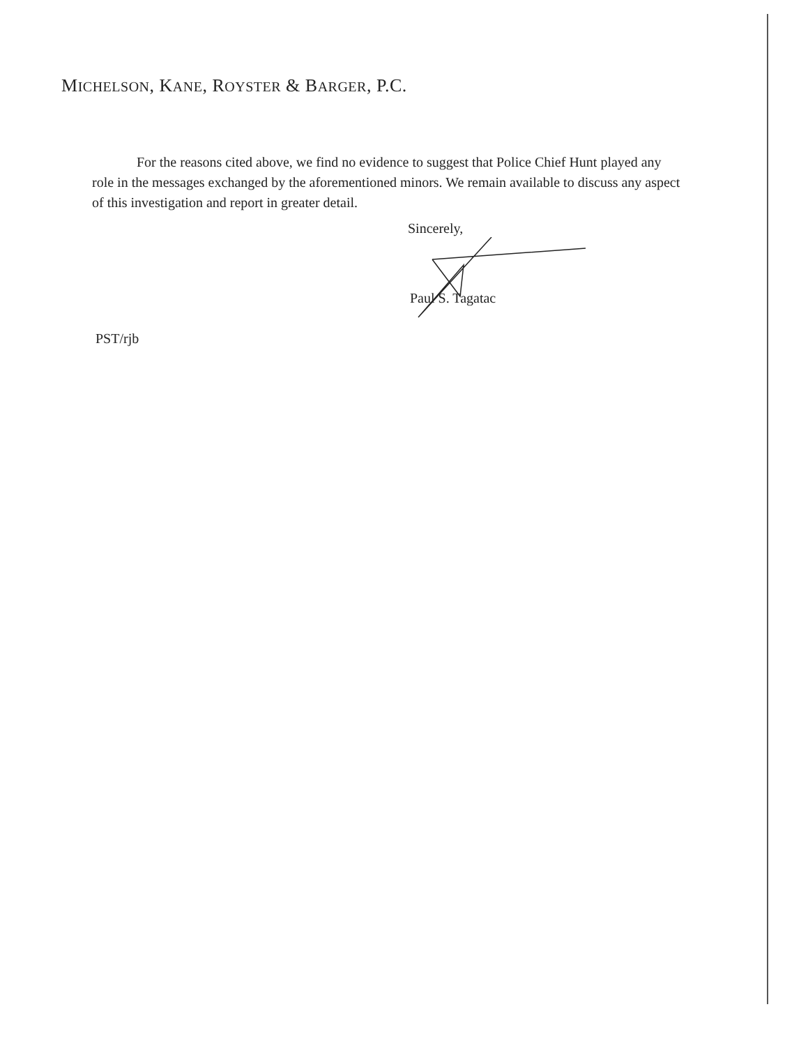MICHELSON, KANE, ROYSTER & BARGER, P.C.
For the reasons cited above, we find no evidence to suggest that Police Chief Hunt played any role in the messages exchanged by the aforementioned minors. We remain available to discuss any aspect of this investigation and report in greater detail.
Sincerely,
Paul S. Tagatac
PST/rjb